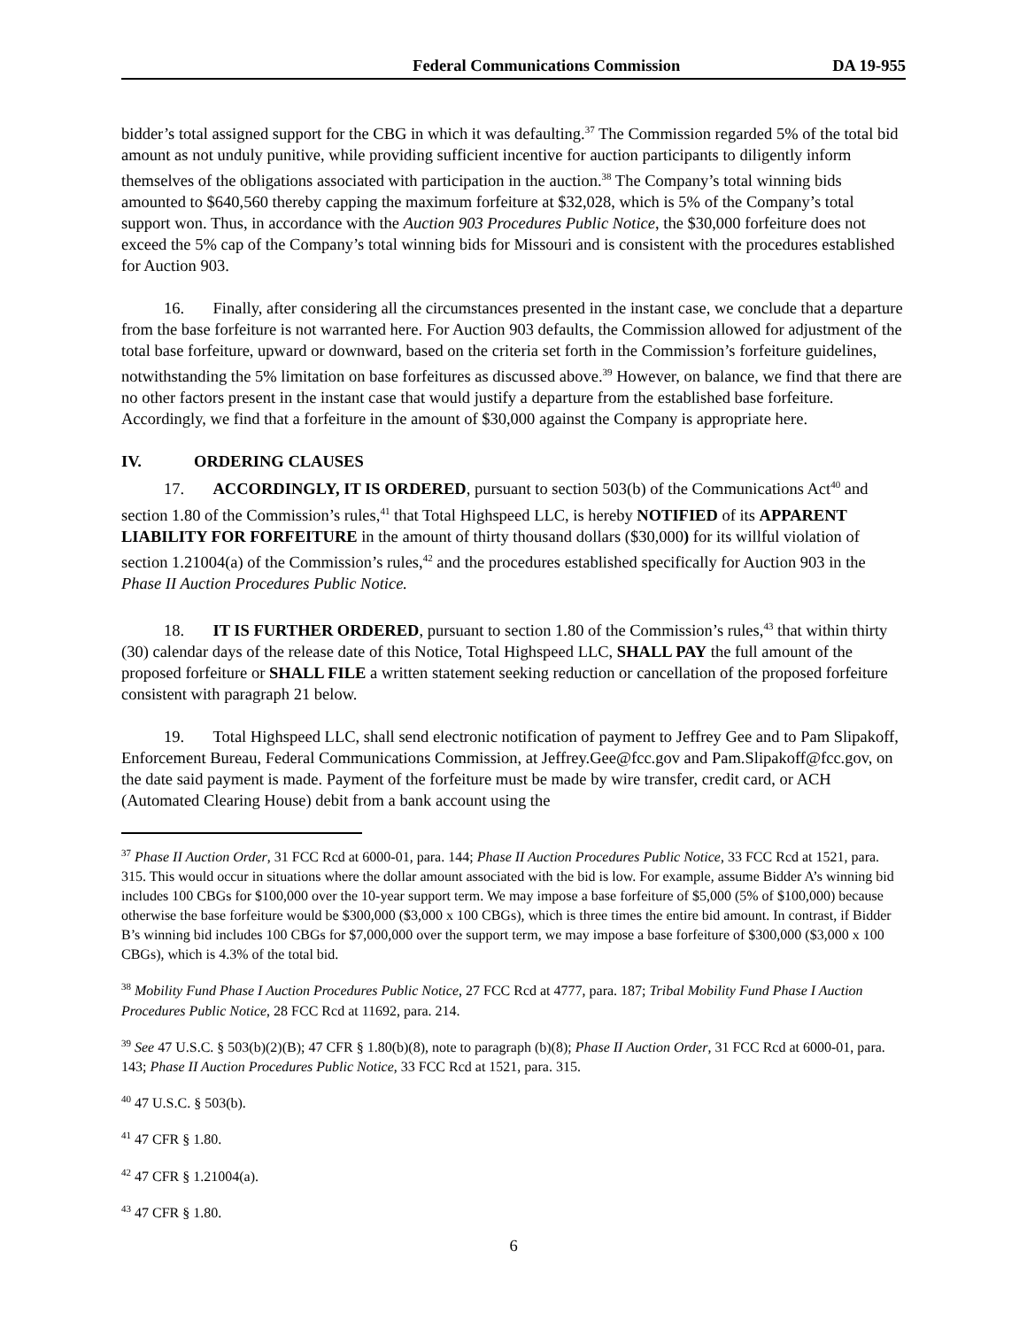Federal Communications Commission DA 19-955
bidder’s total assigned support for the CBG in which it was defaulting.<sup>37</sup> The Commission regarded 5% of the total bid amount as not unduly punitive, while providing sufficient incentive for auction participants to diligently inform themselves of the obligations associated with participation in the auction.<sup>38</sup> The Company’s total winning bids amounted to $640,560 thereby capping the maximum forfeiture at $32,028, which is 5% of the Company’s total support won. Thus, in accordance with the Auction 903 Procedures Public Notice, the $30,000 forfeiture does not exceed the 5% cap of the Company’s total winning bids for Missouri and is consistent with the procedures established for Auction 903.
16. Finally, after considering all the circumstances presented in the instant case, we conclude that a departure from the base forfeiture is not warranted here. For Auction 903 defaults, the Commission allowed for adjustment of the total base forfeiture, upward or downward, based on the criteria set forth in the Commission’s forfeiture guidelines, notwithstanding the 5% limitation on base forfeitures as discussed above.<sup>39</sup> However, on balance, we find that there are no other factors present in the instant case that would justify a departure from the established base forfeiture. Accordingly, we find that a forfeiture in the amount of $30,000 against the Company is appropriate here.
IV. ORDERING CLAUSES
17. ACCORDINGLY, IT IS ORDERED, pursuant to section 503(b) of the Communications Act<sup>40</sup> and section 1.80 of the Commission’s rules,<sup>41</sup> that Total Highspeed LLC, is hereby NOTIFIED of its APPARENT LIABILITY FOR FORFEITURE in the amount of thirty thousand dollars ($30,000) for its willful violation of section 1.21004(a) of the Commission’s rules,<sup>42</sup> and the procedures established specifically for Auction 903 in the Phase II Auction Procedures Public Notice.
18. IT IS FURTHER ORDERED, pursuant to section 1.80 of the Commission’s rules,<sup>43</sup> that within thirty (30) calendar days of the release date of this Notice, Total Highspeed LLC, SHALL PAY the full amount of the proposed forfeiture or SHALL FILE a written statement seeking reduction or cancellation of the proposed forfeiture consistent with paragraph 21 below.
19. Total Highspeed LLC, shall send electronic notification of payment to Jeffrey Gee and to Pam Slipakoff, Enforcement Bureau, Federal Communications Commission, at Jeffrey.Gee@fcc.gov and Pam.Slipakoff@fcc.gov, on the date said payment is made. Payment of the forfeiture must be made by wire transfer, credit card, or ACH (Automated Clearing House) debit from a bank account using the
<sup>37</sup> Phase II Auction Order, 31 FCC Rcd at 6000-01, para. 144; Phase II Auction Procedures Public Notice, 33 FCC Rcd at 1521, para. 315. This would occur in situations where the dollar amount associated with the bid is low. For example, assume Bidder A’s winning bid includes 100 CBGs for $100,000 over the 10-year support term. We may impose a base forfeiture of $5,000 (5% of $100,000) because otherwise the base forfeiture would be $300,000 ($3,000 x 100 CBGs), which is three times the entire bid amount. In contrast, if Bidder B’s winning bid includes 100 CBGs for $7,000,000 over the support term, we may impose a base forfeiture of $300,000 ($3,000 x 100 CBGs), which is 4.3% of the total bid.
<sup>38</sup> Mobility Fund Phase I Auction Procedures Public Notice, 27 FCC Rcd at 4777, para. 187; Tribal Mobility Fund Phase I Auction Procedures Public Notice, 28 FCC Rcd at 11692, para. 214.
<sup>39</sup> See 47 U.S.C. § 503(b)(2)(B); 47 CFR § 1.80(b)(8), note to paragraph (b)(8); Phase II Auction Order, 31 FCC Rcd at 6000-01, para. 143; Phase II Auction Procedures Public Notice, 33 FCC Rcd at 1521, para. 315.
<sup>40</sup> 47 U.S.C. § 503(b).
<sup>41</sup> 47 CFR § 1.80.
<sup>42</sup> 47 CFR § 1.21004(a).
<sup>43</sup> 47 CFR § 1.80.
6